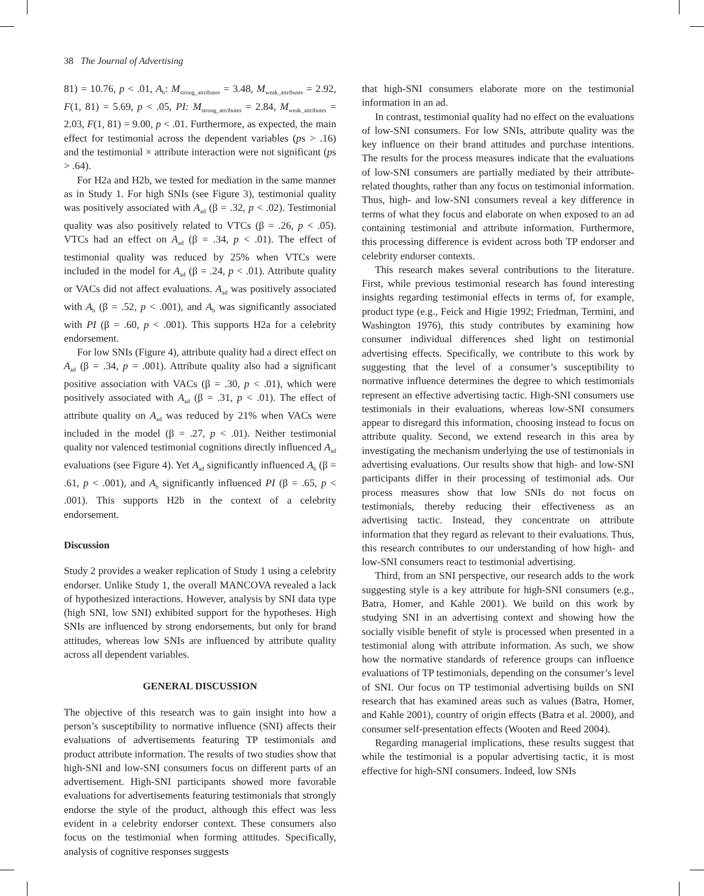38 The Journal of Advertising
81) = 10.76, p < .01, A<sub>b</sub>: M<sub>strong_attributes</sub> = 3.48, M<sub>weak_attributes</sub> = 2.92, F(1, 81) = 5.69, p < .05, PI: M<sub>strong_attributes</sub> = 2.84, M<sub>weak_attributes</sub> = 2.03, F(1, 81) = 9.00, p < .01. Furthermore, as expected, the main effect for testimonial across the dependent variables (ps > .16) and the testimonial × attribute interaction were not significant (ps > .64).
For H2a and H2b, we tested for mediation in the same manner as in Study 1. For high SNIs (see Figure 3), testimonial quality was positively associated with A<sub>ad</sub> (β = .32, p < .02). Testimonial quality was also positively related to VTCs (β = .26, p < .05). VTCs had an effect on A<sub>ad</sub> (β = .34, p < .01). The effect of testimonial quality was reduced by 25% when VTCs were included in the model for A<sub>ad</sub> (β = .24, p < .01). Attribute quality or VACs did not affect evaluations. A<sub>ad</sub> was positively associated with A<sub>b</sub> (β = .52, p < .001), and A<sub>b</sub> was significantly associated with PI (β = .60, p < .001). This supports H2a for a celebrity endorsement.
For low SNIs (Figure 4), attribute quality had a direct effect on A<sub>ad</sub> (β = .34, p = .001). Attribute quality also had a significant positive association with VACs (β = .30, p < .01), which were positively associated with A<sub>ad</sub> (β = .31, p < .01). The effect of attribute quality on A<sub>ad</sub> was reduced by 21% when VACs were included in the model (β = .27, p < .01). Neither testimonial quality nor valenced testimonial cognitions directly influenced A<sub>ad</sub> evaluations (see Figure 4). Yet A<sub>ad</sub> significantly influenced A<sub>b</sub> (β = .61, p < .001), and A<sub>b</sub> significantly influenced PI (β = .65, p < .001). This supports H2b in the context of a celebrity endorsement.
Discussion
Study 2 provides a weaker replication of Study 1 using a celebrity endorser. Unlike Study 1, the overall MANCOVA revealed a lack of hypothesized interactions. However, analysis by SNI data type (high SNI, low SNI) exhibited support for the hypotheses. High SNIs are influenced by strong endorsements, but only for brand attitudes, whereas low SNIs are influenced by attribute quality across all dependent variables.
GENERAL DISCUSSION
The objective of this research was to gain insight into how a person’s susceptibility to normative influence (SNI) affects their evaluations of advertisements featuring TP testimonials and product attribute information. The results of two studies show that high-SNI and low-SNI consumers focus on different parts of an advertisement. High-SNI participants showed more favorable evaluations for advertisements featuring testimonials that strongly endorse the style of the product, although this effect was less evident in a celebrity endorser context. These consumers also focus on the testimonial when forming attitudes. Specifically, analysis of cognitive responses suggests
that high-SNI consumers elaborate more on the testimonial information in an ad.
In contrast, testimonial quality had no effect on the evaluations of low-SNI consumers. For low SNIs, attribute quality was the key influence on their brand attitudes and purchase intentions. The results for the process measures indicate that the evaluations of low-SNI consumers are partially mediated by their attribute-related thoughts, rather than any focus on testimonial information. Thus, high- and low-SNI consumers reveal a key difference in terms of what they focus and elaborate on when exposed to an ad containing testimonial and attribute information. Furthermore, this processing difference is evident across both TP endorser and celebrity endorser contexts.
This research makes several contributions to the literature. First, while previous testimonial research has found interesting insights regarding testimonial effects in terms of, for example, product type (e.g., Feick and Higie 1992; Friedman, Termini, and Washington 1976), this study contributes by examining how consumer individual differences shed light on testimonial advertising effects. Specifically, we contribute to this work by suggesting that the level of a consumer’s susceptibility to normative influence determines the degree to which testimonials represent an effective advertising tactic. High-SNI consumers use testimonials in their evaluations, whereas low-SNI consumers appear to disregard this information, choosing instead to focus on attribute quality. Second, we extend research in this area by investigating the mechanism underlying the use of testimonials in advertising evaluations. Our results show that high- and low-SNI participants differ in their processing of testimonial ads. Our process measures show that low SNIs do not focus on testimonials, thereby reducing their effectiveness as an advertising tactic. Instead, they concentrate on attribute information that they regard as relevant to their evaluations. Thus, this research contributes to our understanding of how high- and low-SNI consumers react to testimonial advertising.
Third, from an SNI perspective, our research adds to the work suggesting style is a key attribute for high-SNI consumers (e.g., Batra, Homer, and Kahle 2001). We build on this work by studying SNI in an advertising context and showing how the socially visible benefit of style is processed when presented in a testimonial along with attribute information. As such, we show how the normative standards of reference groups can influence evaluations of TP testimonials, depending on the consumer’s level of SNI. Our focus on TP testimonial advertising builds on SNI research that has examined areas such as values (Batra, Homer, and Kahle 2001), country of origin effects (Batra et al. 2000), and consumer self-presentation effects (Wooten and Reed 2004).
Regarding managerial implications, these results suggest that while the testimonial is a popular advertising tactic, it is most effective for high-SNI consumers. Indeed, low SNIs